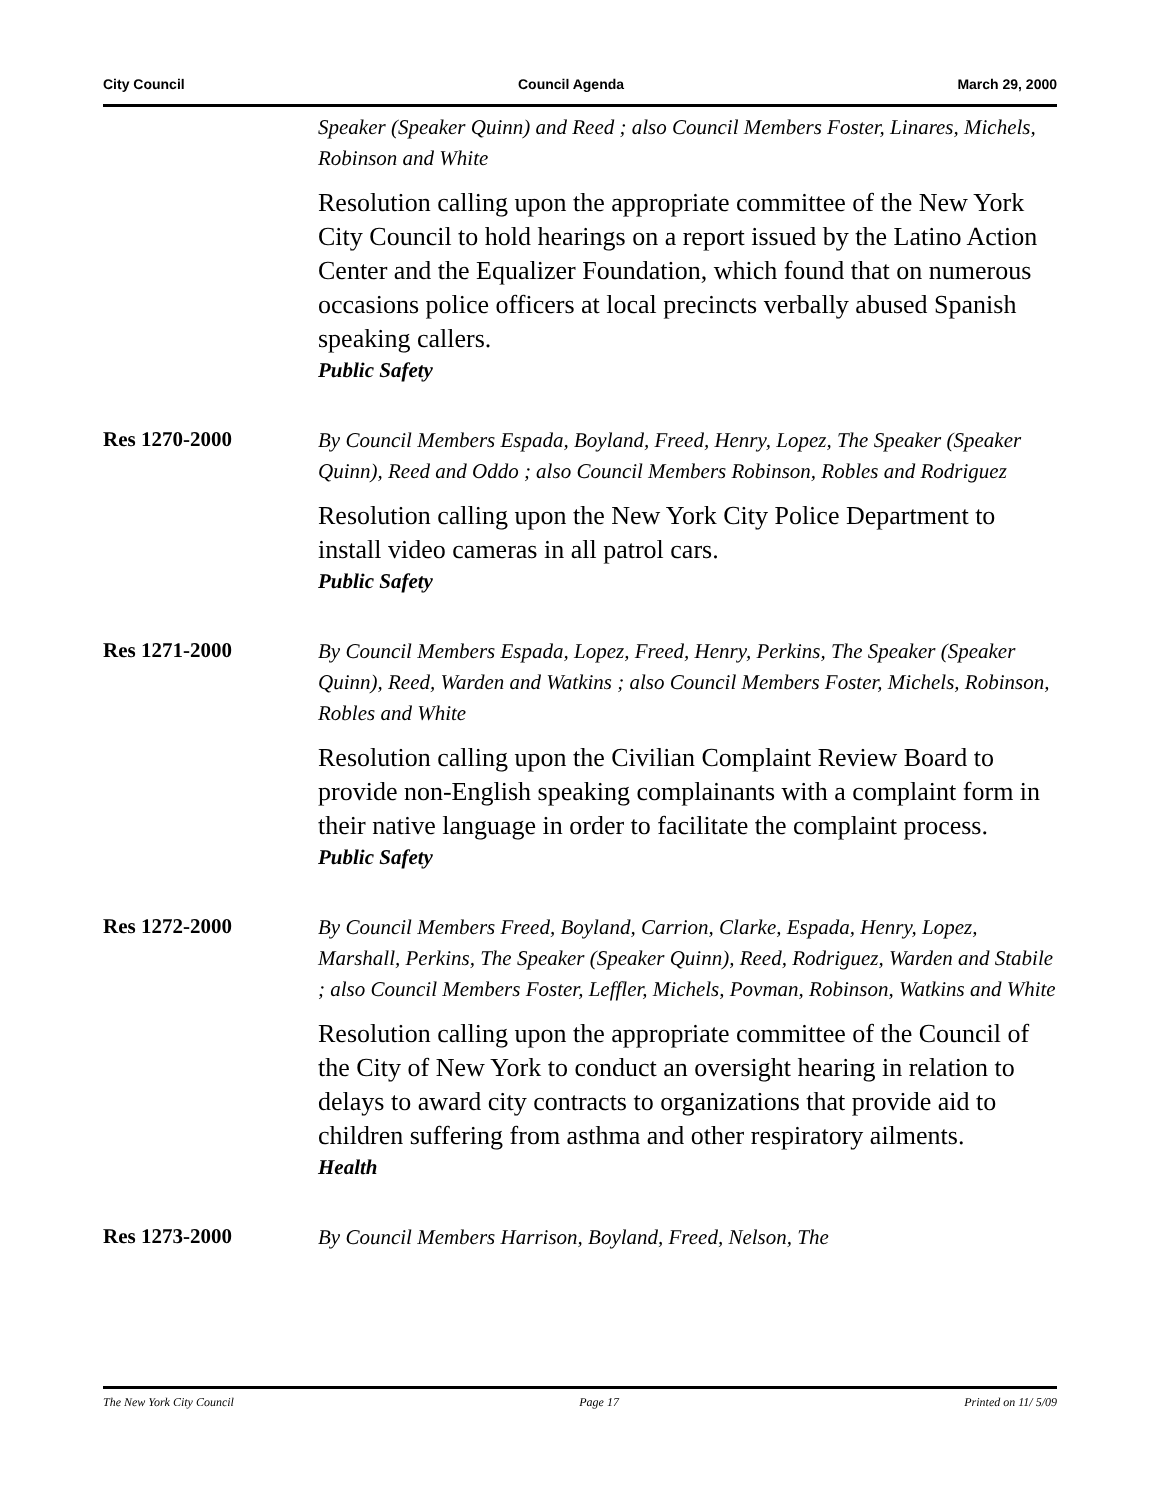City Council Council Agenda March 29, 2000
Speaker (Speaker Quinn) and Reed ; also Council Members Foster, Linares, Michels, Robinson and White
Resolution calling upon the appropriate committee of the New York City Council to hold hearings on a report issued by the Latino Action Center and the Equalizer Foundation, which found that on numerous occasions police officers at local precincts verbally abused Spanish speaking callers.
Public Safety
Res 1270-2000
By Council Members Espada, Boyland, Freed, Henry, Lopez, The Speaker (Speaker Quinn), Reed and Oddo ; also Council Members Robinson, Robles and Rodriguez
Resolution calling upon the New York City Police Department to install video cameras in all patrol cars.
Public Safety
Res 1271-2000
By Council Members Espada, Lopez, Freed, Henry, Perkins, The Speaker (Speaker Quinn), Reed, Warden and Watkins ; also Council Members Foster, Michels, Robinson, Robles and White
Resolution calling upon the Civilian Complaint Review Board to provide non-English speaking complainants with a complaint form in their native language in order to facilitate the complaint process.
Public Safety
Res 1272-2000
By Council Members Freed, Boyland, Carrion, Clarke, Espada, Henry, Lopez, Marshall, Perkins, The Speaker (Speaker Quinn), Reed, Rodriguez, Warden and Stabile ; also Council Members Foster, Leffler, Michels, Povman, Robinson, Watkins and White
Resolution calling upon the appropriate committee of the Council of the City of New York to conduct an oversight hearing in relation to delays to award city contracts to organizations that provide aid to children suffering from asthma and other respiratory ailments.
Health
Res 1273-2000
By Council Members Harrison, Boyland, Freed, Nelson, The
The New York City Council Page 17 Printed on 11/ 5/09